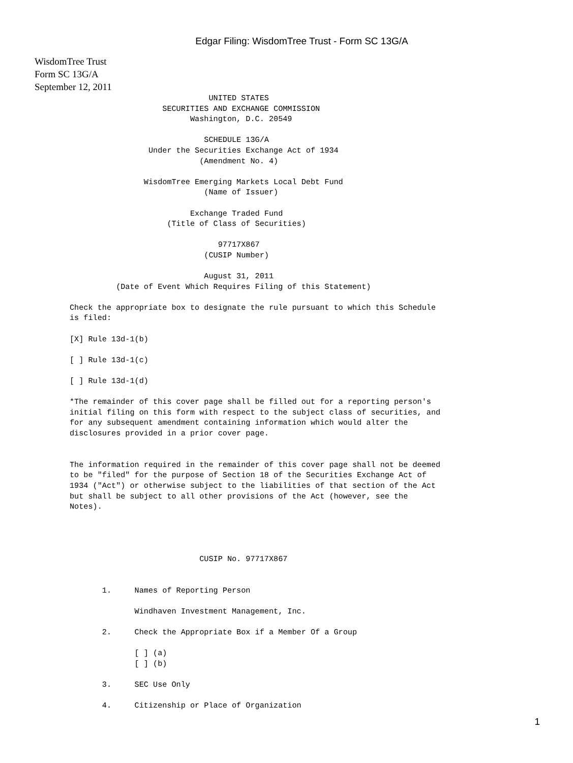Edgar Filing: WisdomTree Trust - Form SC 13G/A
WisdomTree Trust
Form SC 13G/A
September 12, 2011
                              UNITED STATES
                    SECURITIES AND EXCHANGE COMMISSION
                          Washington, D.C. 20549

                             SCHEDULE 13G/A
                 Under the Securities Exchange Act of 1934
                            (Amendment No. 4)

                WisdomTree Emerging Markets Local Debt Fund
                             (Name of Issuer)

                          Exchange Traded Fund
                     (Title of Class of Securities)

                                97717X867
                             (CUSIP Number)

                             August 31, 2011
          (Date of Event Which Requires Filing of this Statement)

Check the appropriate box to designate the rule pursuant to which this Schedule
is filed:

[X] Rule 13d-1(b)

[ ] Rule 13d-1(c)

[ ] Rule 13d-1(d)

*The remainder of this cover page shall be filled out for a reporting person's
initial filing on this form with respect to the subject class of securities, and
for any subsequent amendment containing information which would alter the
disclosures provided in a prior cover page.


The information required in the remainder of this cover page shall not be deemed
to be "filed" for the purpose of Section 18 of the Securities Exchange Act of
1934 ("Act") or otherwise subject to the liabilities of that section of the Act
but shall be subject to all other provisions of the Act (however, see the
Notes).




                            CUSIP No. 97717X867


       1.     Names of Reporting Person

              Windhaven Investment Management, Inc.

       2.     Check the Appropriate Box if a Member Of a Group

              [ ] (a)
              [ ] (b)

       3.     SEC Use Only

       4.     Citizenship or Place of Organization
1